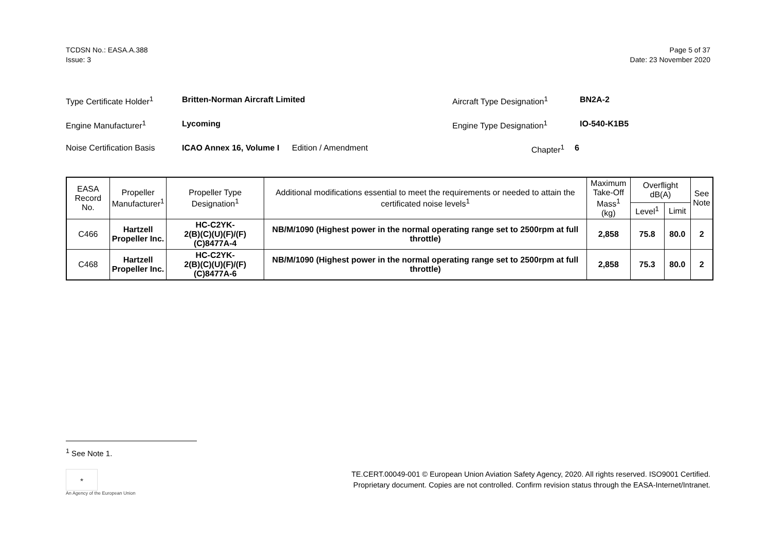TCDSN No.: EASA.A.388
Issue: 3
Page 5 of 37
Date: 23 November 2020
Type Certificate Holder<sup>1</sup>
Britten-Norman Aircraft Limited Aircraft Type Designation<sup>1</sup>
BN2A-2
Engine Manufacturer<sup>1</sup> Lycoming Engine Type Designation<sup>1</sup> IO-540-K1B5
Noise Certification Basis
ICAO Annex 16, Volume I
Edition / Amendment Chapter<sup>1</sup> 6
| EASA Record No. | Propeller Manufacturer<sup>1</sup> | Propeller Type Designation<sup>1</sup> | Additional modifications essential to meet the requirements or needed to attain the certificated noise levels<sup>1</sup> | Maximum Take-Off Mass<sup>1</sup> (kg) | Overflight dB(A) | | See Note |
| --- | --- | --- | --- | --- | --- | --- | --- |
| | | | | | Level<sup>1</sup> | Limit | |
| C466 | Hartzell Propeller Inc. | HC-C2YK- 2(B)(C)(U)(F)/(F)(C)8477A-4 | NB/M/1090 (Highest power in the normal operating range set to 2500rpm at full throttle) | 2,858 | 75.8 | 80.0 | 2 |
| C468 | Hartzell Propeller Inc. | HC-C2YK- 2(B)(C)(U)(F)/(F)(C)8477A-6 | NB/M/1090 (Highest power in the normal operating range set to 2500rpm at full throttle) | 2,858 | 75.3 | 80.0 | 2 |
<sup>1</sup> See Note 1.
★
An Agency of the European Union
TE.CERT.00049-001 © European Union Aviation Safety Agency, 2020. All rights reserved. ISO9001 Certified.
Proprietary document. Copies are not controlled. Confirm revision status through the EASA-Internet/Intranet.